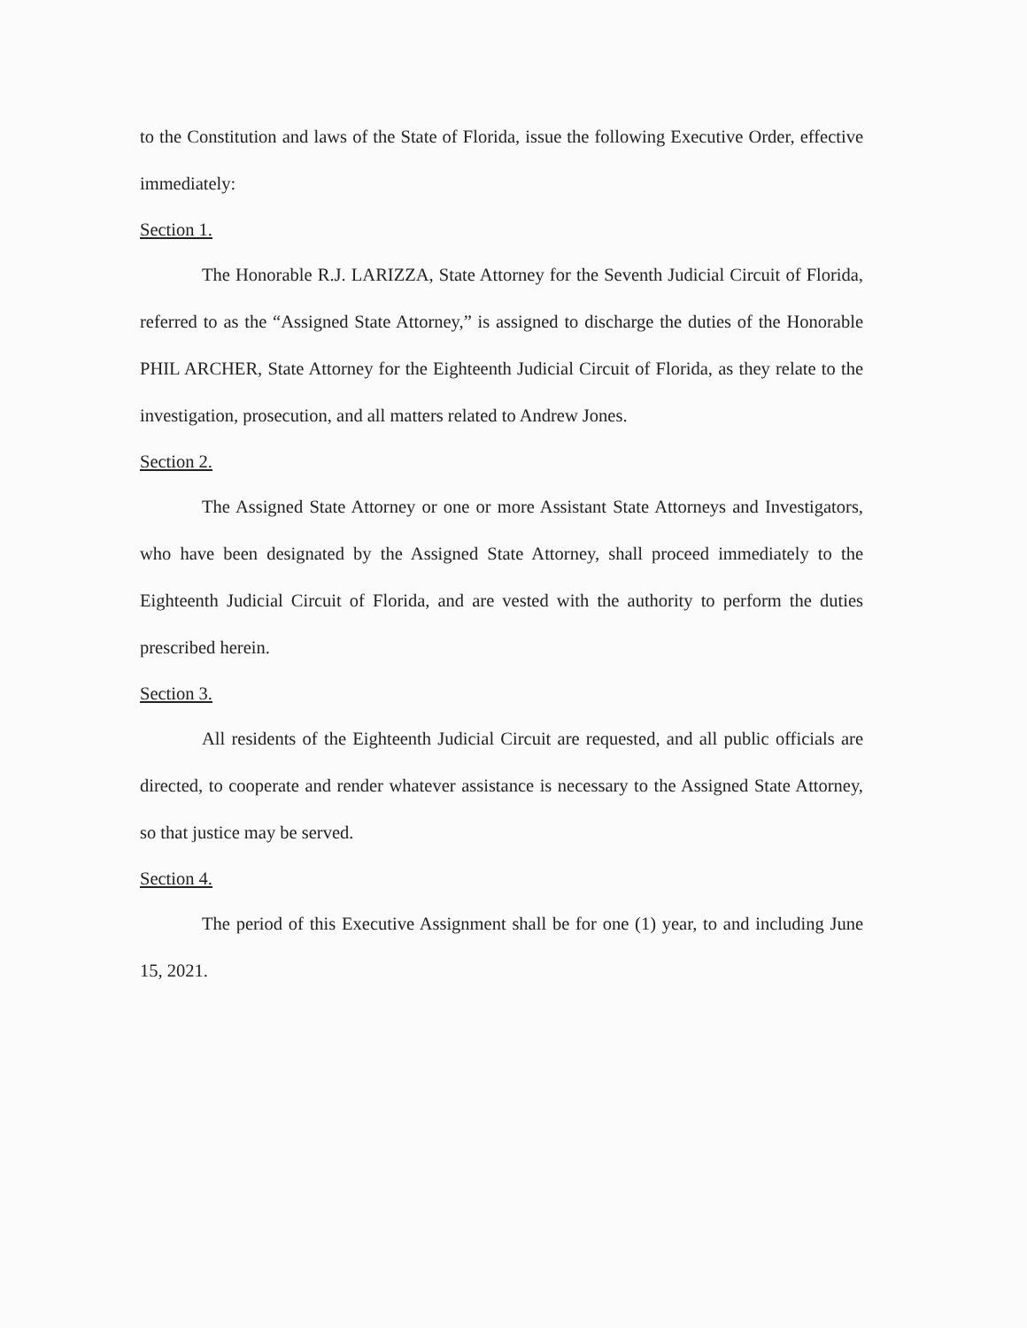to the Constitution and laws of the State of Florida, issue the following Executive Order, effective immediately:
Section 1.
The Honorable R.J. LARIZZA, State Attorney for the Seventh Judicial Circuit of Florida, referred to as the “Assigned State Attorney,” is assigned to discharge the duties of the Honorable PHIL ARCHER, State Attorney for the Eighteenth Judicial Circuit of Florida, as they relate to the investigation, prosecution, and all matters related to Andrew Jones.
Section 2.
The Assigned State Attorney or one or more Assistant State Attorneys and Investigators, who have been designated by the Assigned State Attorney, shall proceed immediately to the Eighteenth Judicial Circuit of Florida, and are vested with the authority to perform the duties prescribed herein.
Section 3.
All residents of the Eighteenth Judicial Circuit are requested, and all public officials are directed, to cooperate and render whatever assistance is necessary to the Assigned State Attorney, so that justice may be served.
Section 4.
The period of this Executive Assignment shall be for one (1) year, to and including June 15, 2021.